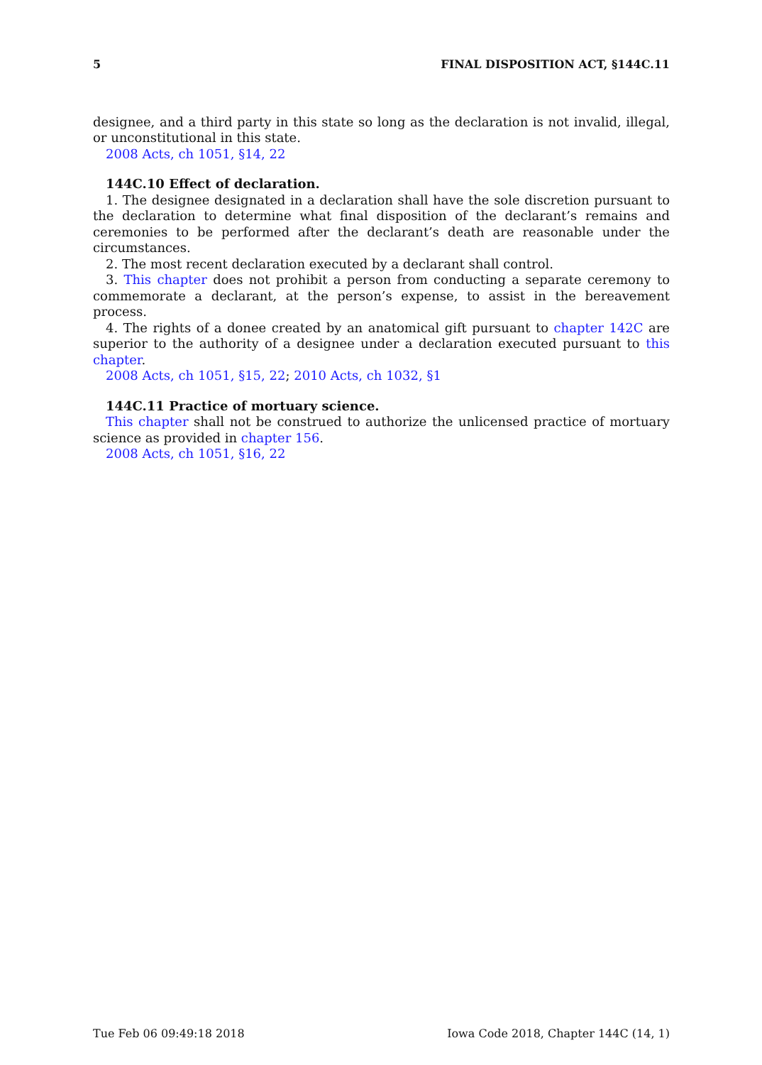5 FINAL DISPOSITION ACT, §144C.11
designee, and a third party in this state so long as the declaration is not invalid, illegal, or unconstitutional in this state.
2008 Acts, ch 1051, §14, 22
144C.10 Effect of declaration.
1. The designee designated in a declaration shall have the sole discretion pursuant to the declaration to determine what final disposition of the declarant’s remains and ceremonies to be performed after the declarant’s death are reasonable under the circumstances.
2. The most recent declaration executed by a declarant shall control.
3. This chapter does not prohibit a person from conducting a separate ceremony to commemorate a declarant, at the person’s expense, to assist in the bereavement process.
4. The rights of a donee created by an anatomical gift pursuant to chapter 142C are superior to the authority of a designee under a declaration executed pursuant to this chapter.
2008 Acts, ch 1051, §15, 22; 2010 Acts, ch 1032, §1
144C.11 Practice of mortuary science.
This chapter shall not be construed to authorize the unlicensed practice of mortuary science as provided in chapter 156.
2008 Acts, ch 1051, §16, 22
Tue Feb 06 09:49:18 2018 Iowa Code 2018, Chapter 144C (14, 1)